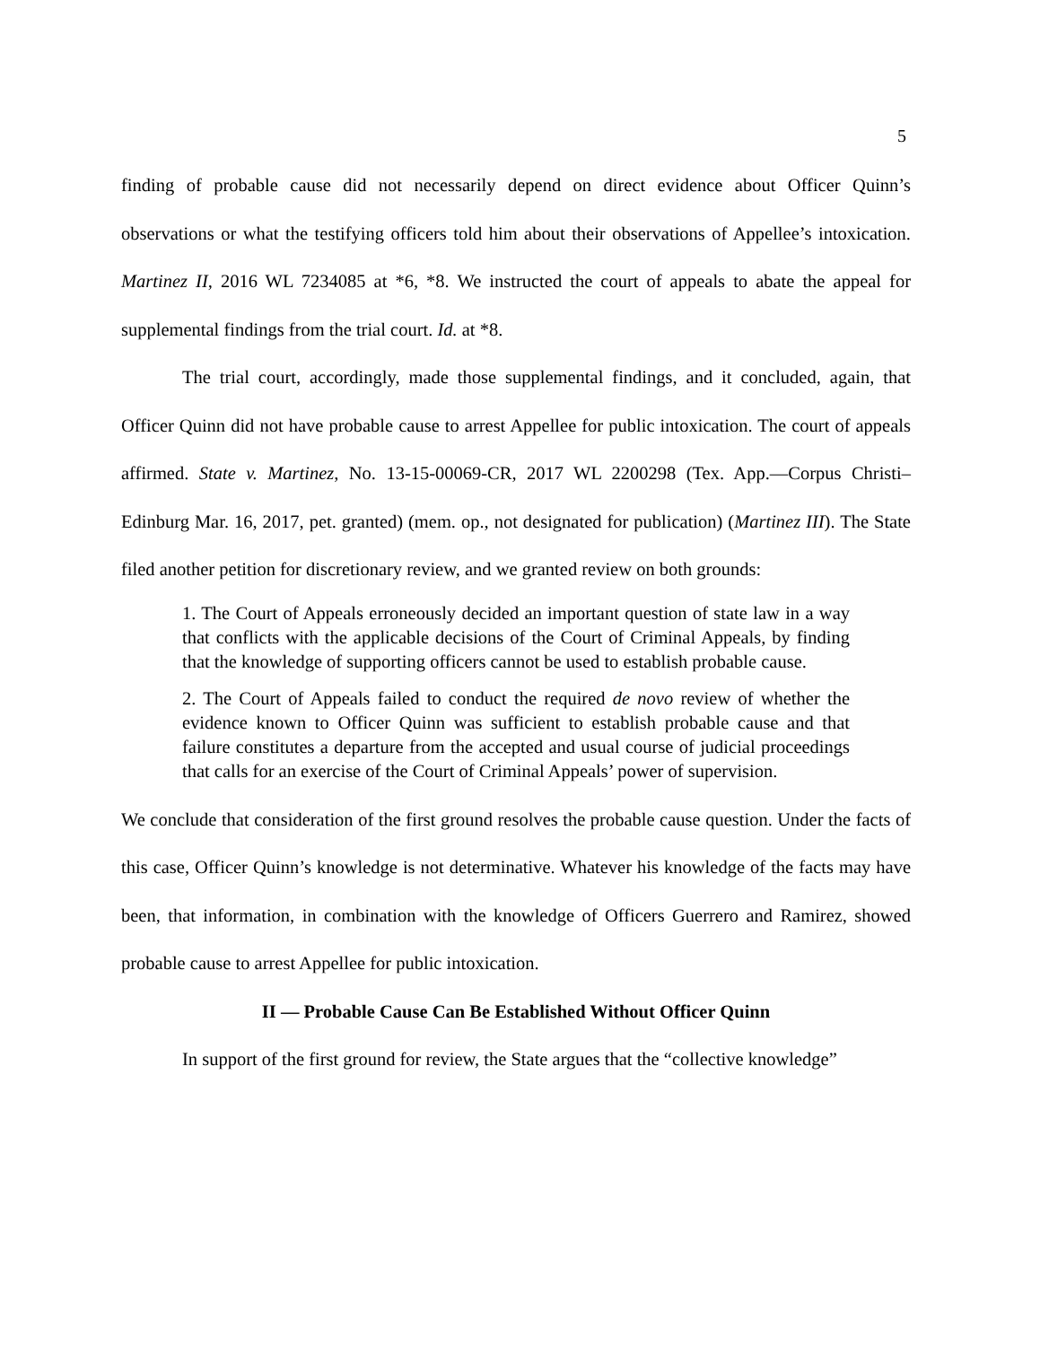5
finding of probable cause did not necessarily depend on direct evidence about Officer Quinn’s observations or what the testifying officers told him about their observations of Appellee’s intoxication. Martinez II, 2016 WL 7234085 at *6, *8. We instructed the court of appeals to abate the appeal for supplemental findings from the trial court. Id. at *8.
The trial court, accordingly, made those supplemental findings, and it concluded, again, that Officer Quinn did not have probable cause to arrest Appellee for public intoxication. The court of appeals affirmed. State v. Martinez, No. 13-15-00069-CR, 2017 WL 2200298 (Tex. App.—Corpus Christi–Edinburg Mar. 16, 2017, pet. granted) (mem. op., not designated for publication) (Martinez III). The State filed another petition for discretionary review, and we granted review on both grounds:
1. The Court of Appeals erroneously decided an important question of state law in a way that conflicts with the applicable decisions of the Court of Criminal Appeals, by finding that the knowledge of supporting officers cannot be used to establish probable cause.
2. The Court of Appeals failed to conduct the required de novo review of whether the evidence known to Officer Quinn was sufficient to establish probable cause and that failure constitutes a departure from the accepted and usual course of judicial proceedings that calls for an exercise of the Court of Criminal Appeals’ power of supervision.
We conclude that consideration of the first ground resolves the probable cause question. Under the facts of this case, Officer Quinn’s knowledge is not determinative. Whatever his knowledge of the facts may have been, that information, in combination with the knowledge of Officers Guerrero and Ramirez, showed probable cause to arrest Appellee for public intoxication.
II — Probable Cause Can Be Established Without Officer Quinn
In support of the first ground for review, the State argues that the “collective knowledge”